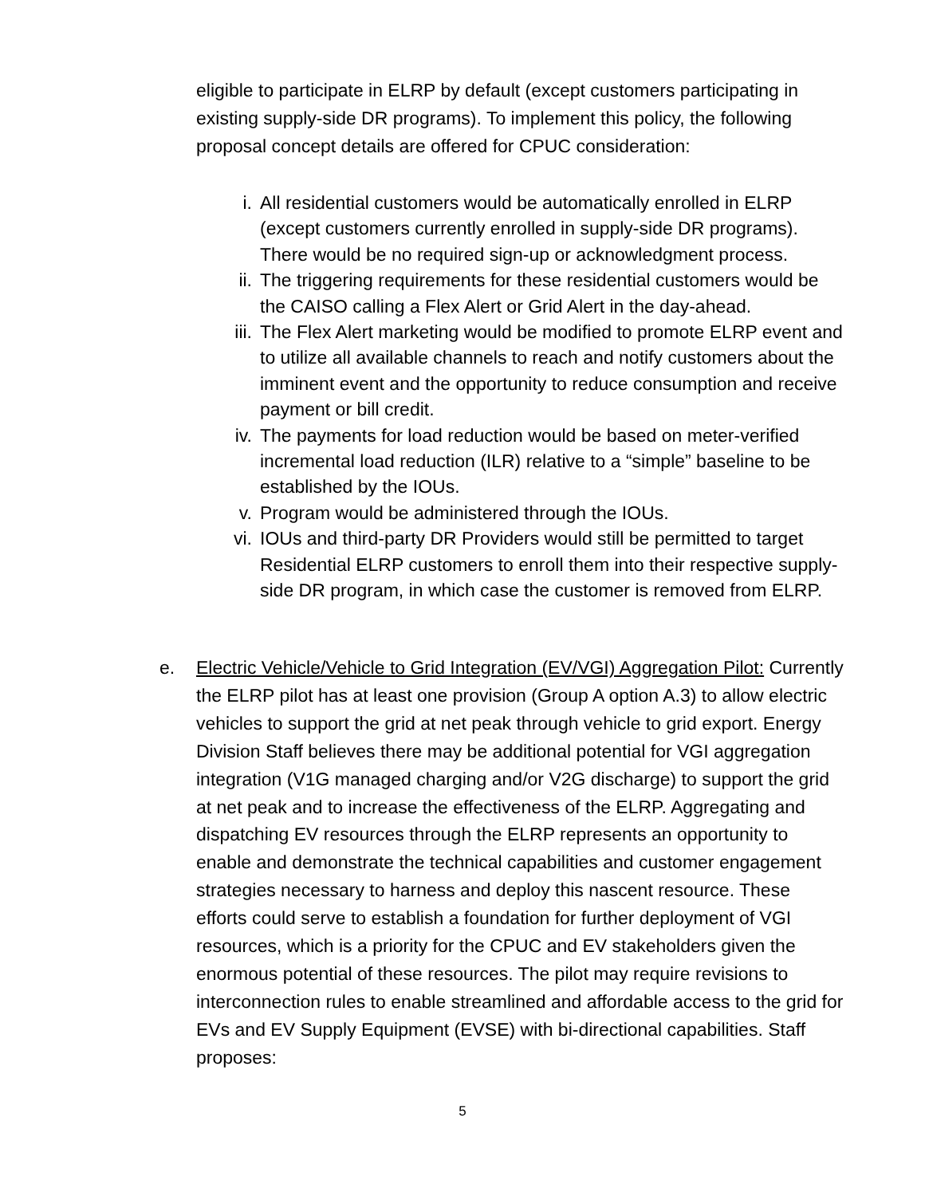eligible to participate in ELRP by default (except customers participating in existing supply-side DR programs). To implement this policy, the following proposal concept details are offered for CPUC consideration:
i. All residential customers would be automatically enrolled in ELRP (except customers currently enrolled in supply-side DR programs). There would be no required sign-up or acknowledgment process.
ii. The triggering requirements for these residential customers would be the CAISO calling a Flex Alert or Grid Alert in the day-ahead.
iii. The Flex Alert marketing would be modified to promote ELRP event and to utilize all available channels to reach and notify customers about the imminent event and the opportunity to reduce consumption and receive payment or bill credit.
iv. The payments for load reduction would be based on meter-verified incremental load reduction (ILR) relative to a “simple” baseline to be established by the IOUs.
v. Program would be administered through the IOUs.
vi. IOUs and third-party DR Providers would still be permitted to target Residential ELRP customers to enroll them into their respective supply-side DR program, in which case the customer is removed from ELRP.
e. Electric Vehicle/Vehicle to Grid Integration (EV/VGI) Aggregation Pilot: Currently the ELRP pilot has at least one provision (Group A option A.3) to allow electric vehicles to support the grid at net peak through vehicle to grid export. Energy Division Staff believes there may be additional potential for VGI aggregation integration (V1G managed charging and/or V2G discharge) to support the grid at net peak and to increase the effectiveness of the ELRP. Aggregating and dispatching EV resources through the ELRP represents an opportunity to enable and demonstrate the technical capabilities and customer engagement strategies necessary to harness and deploy this nascent resource. These efforts could serve to establish a foundation for further deployment of VGI resources, which is a priority for the CPUC and EV stakeholders given the enormous potential of these resources. The pilot may require revisions to interconnection rules to enable streamlined and affordable access to the grid for EVs and EV Supply Equipment (EVSE) with bi-directional capabilities. Staff proposes:
5